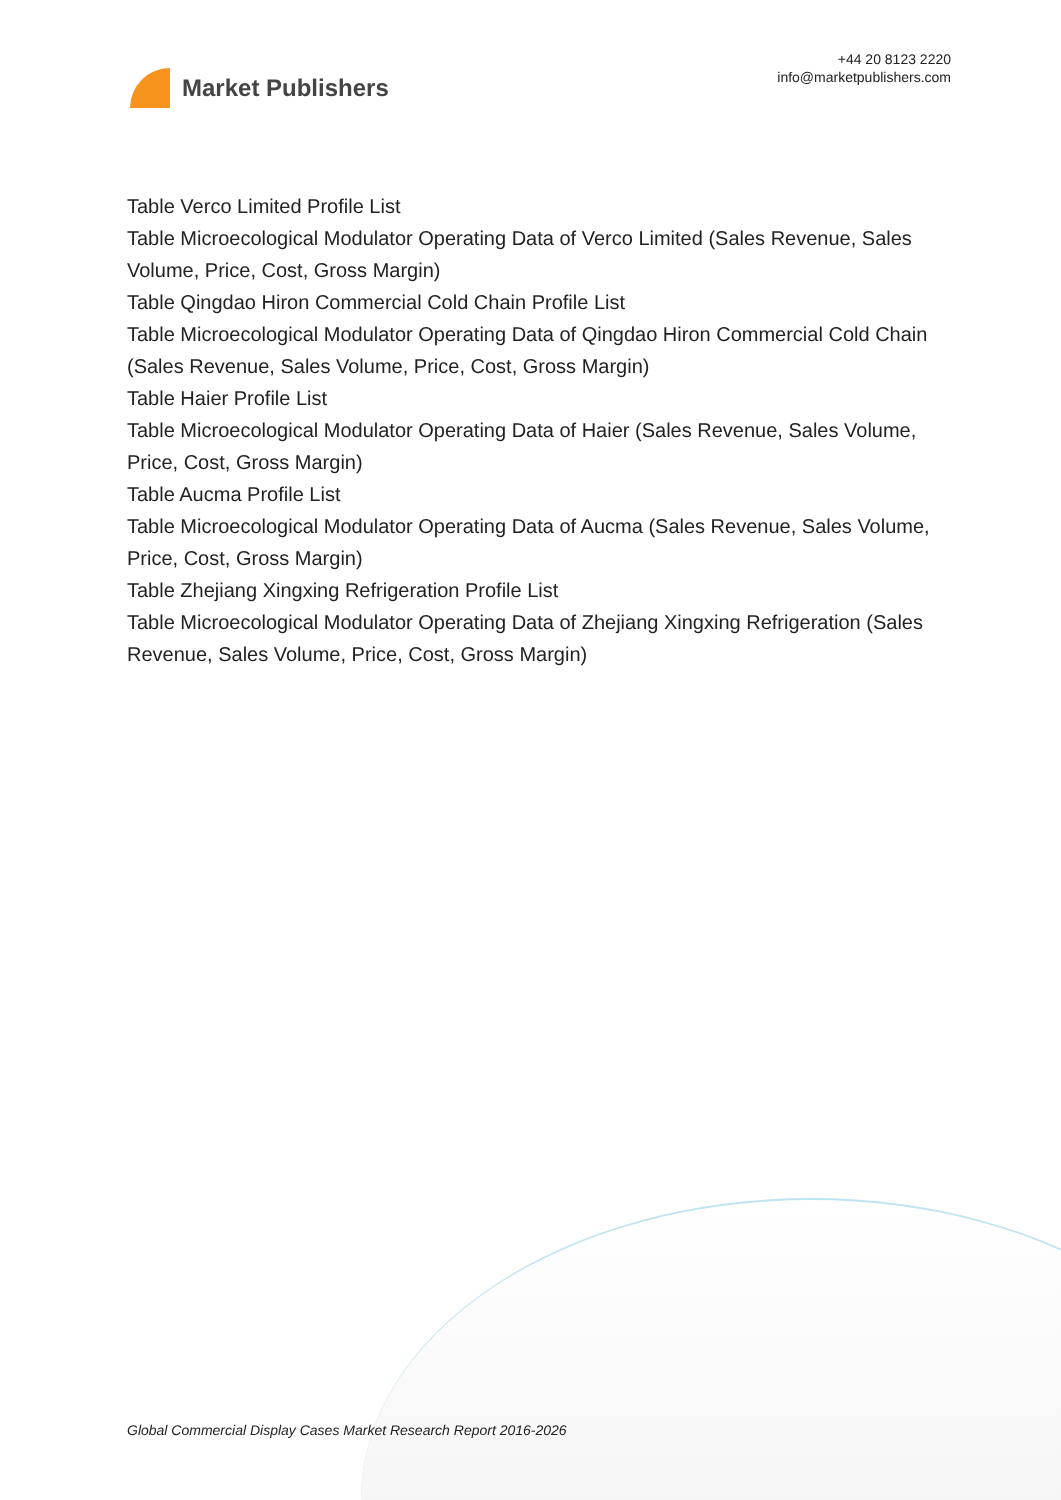Market Publishers
+44 20 8123 2220
info@marketpublishers.com
Table Verco Limited Profile List
Table Microecological Modulator Operating Data of Verco Limited (Sales Revenue, Sales Volume, Price, Cost, Gross Margin)
Table Qingdao Hiron Commercial Cold Chain Profile List
Table Microecological Modulator Operating Data of Qingdao Hiron Commercial Cold Chain (Sales Revenue, Sales Volume, Price, Cost, Gross Margin)
Table Haier Profile List
Table Microecological Modulator Operating Data of Haier (Sales Revenue, Sales Volume, Price, Cost, Gross Margin)
Table Aucma Profile List
Table Microecological Modulator Operating Data of Aucma (Sales Revenue, Sales Volume, Price, Cost, Gross Margin)
Table Zhejiang Xingxing Refrigeration Profile List
Table Microecological Modulator Operating Data of Zhejiang Xingxing Refrigeration (Sales Revenue, Sales Volume, Price, Cost, Gross Margin)
Global Commercial Display Cases Market Research Report 2016-2026